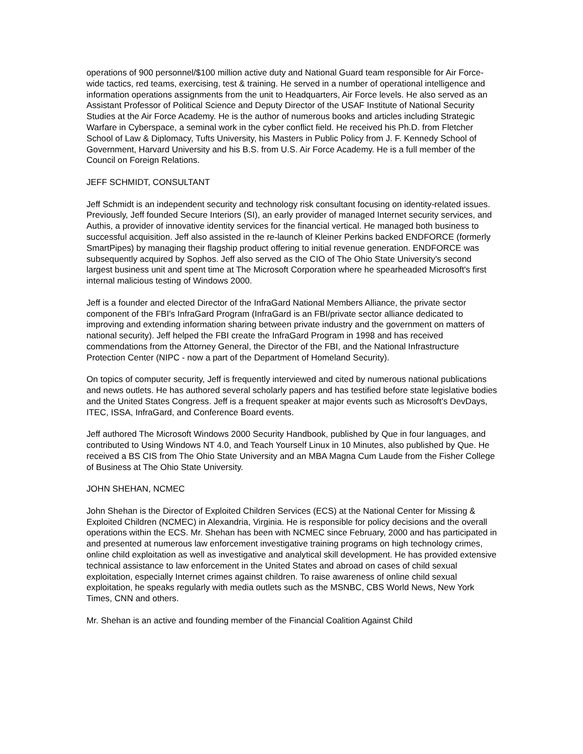operations of 900 personnel/$100 million active duty and National Guard team responsible for Air Force-wide tactics, red teams, exercising, test & training. He served in a number of operational intelligence and information operations assignments from the unit to Headquarters, Air Force levels. He also served as an Assistant Professor of Political Science and Deputy Director of the USAF Institute of National Security Studies at the Air Force Academy. He is the author of numerous books and articles including Strategic Warfare in Cyberspace, a seminal work in the cyber conflict field. He received his Ph.D. from Fletcher School of Law & Diplomacy, Tufts University, his Masters in Public Policy from J. F. Kennedy School of Government, Harvard University and his B.S. from U.S. Air Force Academy. He is a full member of the Council on Foreign Relations.
JEFF SCHMIDT, CONSULTANT
Jeff Schmidt is an independent security and technology risk consultant focusing on identity-related issues. Previously, Jeff founded Secure Interiors (SI), an early provider of managed Internet security services, and Authis, a provider of innovative identity services for the financial vertical. He managed both business to successful acquisition. Jeff also assisted in the re-launch of Kleiner Perkins backed ENDFORCE (formerly SmartPipes) by managing their flagship product offering to initial revenue generation. ENDFORCE was subsequently acquired by Sophos. Jeff also served as the CIO of The Ohio State University's second largest business unit and spent time at The Microsoft Corporation where he spearheaded Microsoft's first internal malicious testing of Windows 2000.
Jeff is a founder and elected Director of the InfraGard National Members Alliance, the private sector component of the FBI's InfraGard Program (InfraGard is an FBI/private sector alliance dedicated to improving and extending information sharing between private industry and the government on matters of national security). Jeff helped the FBI create the InfraGard Program in 1998 and has received commendations from the Attorney General, the Director of the FBI, and the National Infrastructure Protection Center (NIPC - now a part of the Department of Homeland Security).
On topics of computer security, Jeff is frequently interviewed and cited by numerous national publications and news outlets. He has authored several scholarly papers and has testified before state legislative bodies and the United States Congress. Jeff is a frequent speaker at major events such as Microsoft's DevDays, ITEC, ISSA, InfraGard, and Conference Board events.
Jeff authored The Microsoft Windows 2000 Security Handbook, published by Que in four languages, and contributed to Using Windows NT 4.0, and Teach Yourself Linux in 10 Minutes, also published by Que. He received a BS CIS from The Ohio State University and an MBA Magna Cum Laude from the Fisher College of Business at The Ohio State University.
JOHN SHEHAN, NCMEC
John Shehan is the Director of Exploited Children Services (ECS) at the National Center for Missing & Exploited Children (NCMEC) in Alexandria, Virginia. He is responsible for policy decisions and the overall operations within the ECS. Mr. Shehan has been with NCMEC since February, 2000 and has participated in and presented at numerous law enforcement investigative training programs on high technology crimes, online child exploitation as well as investigative and analytical skill development. He has provided extensive technical assistance to law enforcement in the United States and abroad on cases of child sexual exploitation, especially Internet crimes against children. To raise awareness of online child sexual exploitation, he speaks regularly with media outlets such as the MSNBC, CBS World News, New York Times, CNN and others.
Mr. Shehan is an active and founding member of the Financial Coalition Against Child